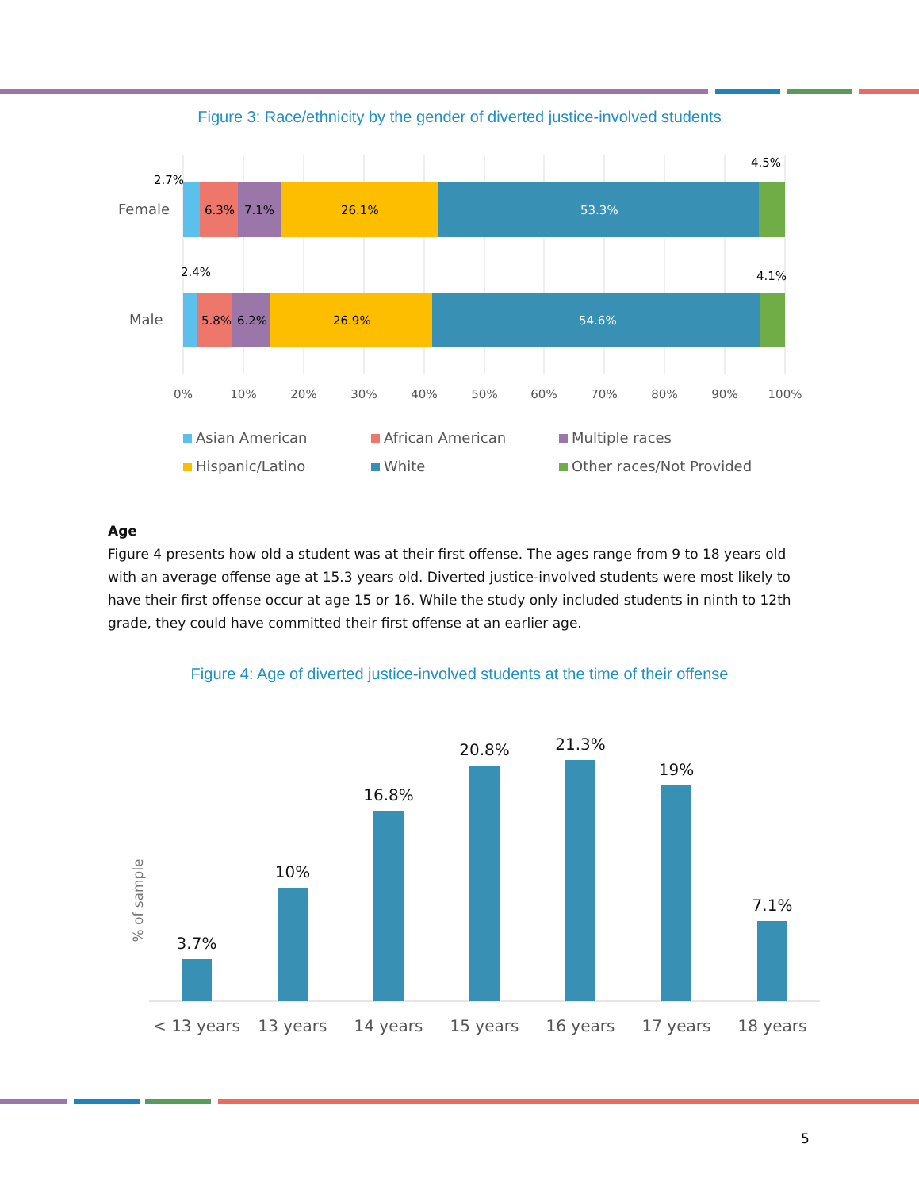Figure 3: Race/ethnicity by the gender of diverted justice-involved students
Female
Male
2.7%
6.3%
7.1%
26.1%
53.3%
4.5%
2.4%
5.8%
6.2%
26.9%
54.6%
4.1%
0%
10%
20%
30%
40%
50%
60%
70%
80%
90%
100%
Asian American
African American
Multiple races
Hispanic/Latino
White
Other races/Not Provided
Age
Figure 4 presents how old a student was at their first offense. The ages range from 9 to 18 years old with an average offense age at 15.3 years old. Diverted justice-involved students were most likely to have their first offense occur at age 15 or 16. While the study only included students in ninth to 12th grade, they could have committed their first offense at an earlier age.
Figure 4: Age of diverted justice-involved students at the time of their offense
% of sample
3.7%
10%
16.8%
20.8%
21.3%
19%
7.1%
< 13 years
13 years
14 years
15 years
16 years
17 years
18 years
5